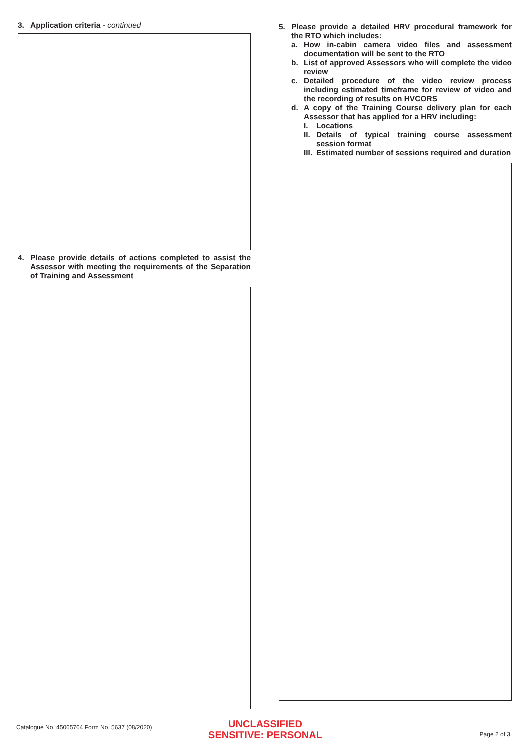3. Application criteria - continued
4. Please provide details of actions completed to assist the Assessor with meeting the requirements of the Separation of Training and Assessment
5. Please provide a detailed HRV procedural framework for the RTO which includes:
a. How in-cabin camera video files and assessment documentation will be sent to the RTO
b. List of approved Assessors who will complete the video review
c. Detailed procedure of the video review process including estimated timeframe for review of video and the recording of results on HVCORS
d. A copy of the Training Course delivery plan for each Assessor that has applied for a HRV including:
I. Locations
II. Details of typical training course assessment session format
III. Estimated number of sessions required and duration
Catalogue No. 45065764 Form No. 5637 (08/2020)
UNCLASSIFIED
SENSITIVE: PERSONAL
Page 2 of 3